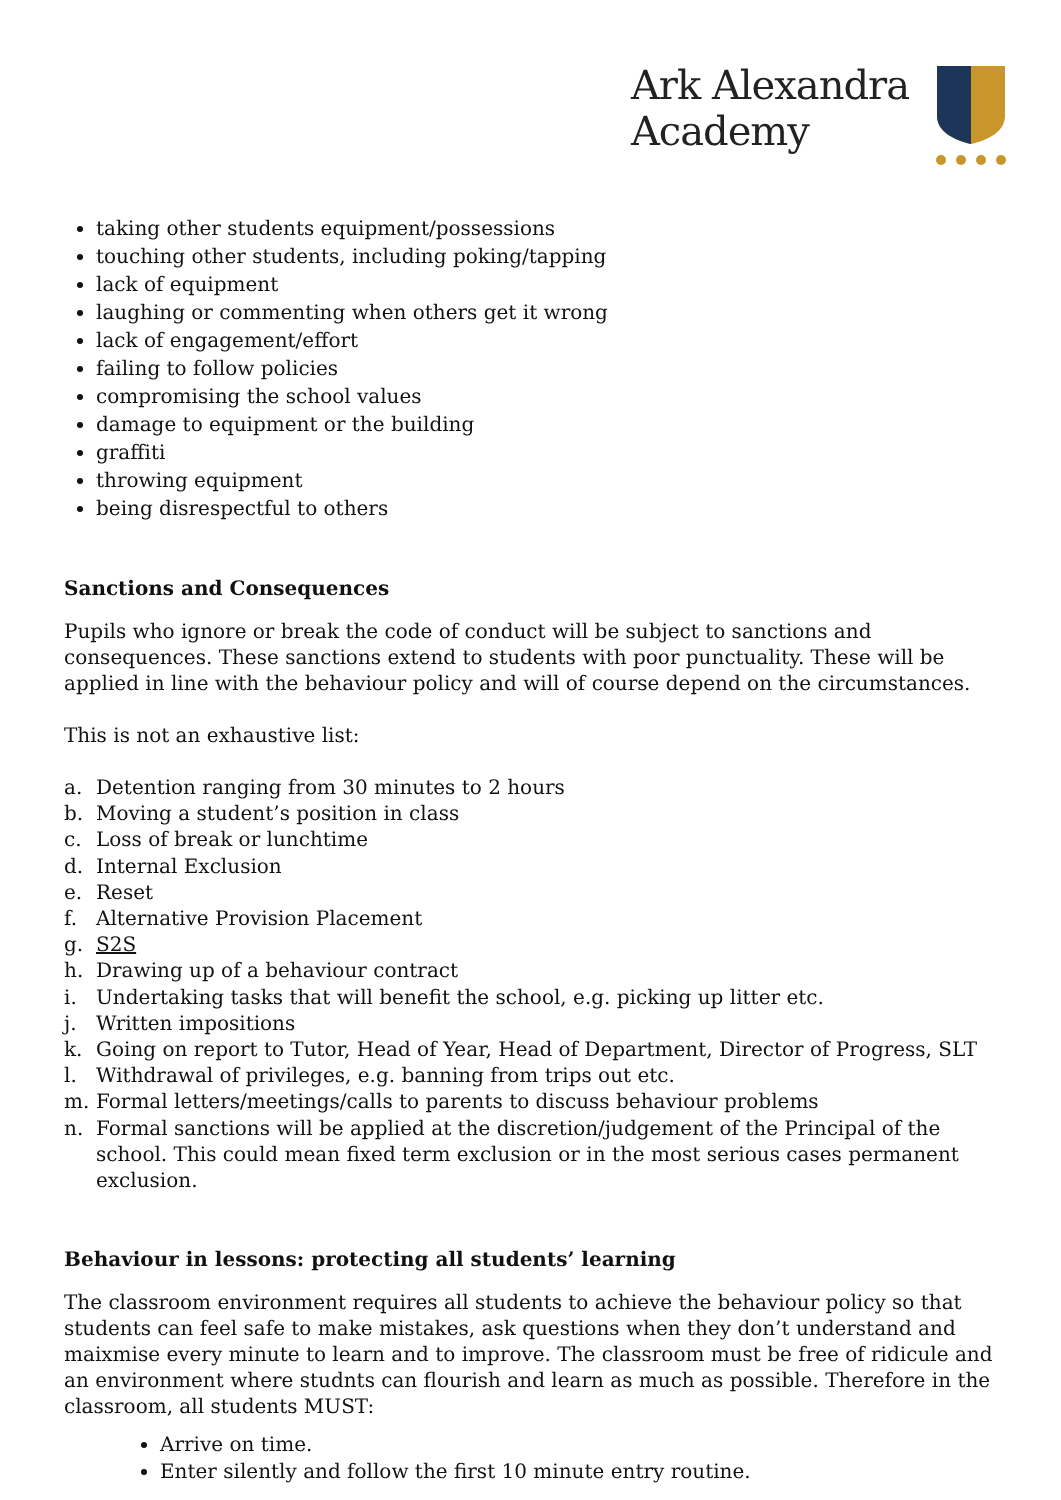Ark Alexandra
Academy
taking other students equipment/possessions
touching other students, including poking/tapping
lack of equipment
laughing or commenting when others get it wrong
lack of engagement/effort
failing to follow policies
compromising the school values
damage to equipment or the building
graffiti
throwing equipment
being disrespectful to others
Sanctions and Consequences
Pupils who ignore or break the code of conduct will be subject to sanctions and consequences. These sanctions extend to students with poor punctuality. These will be applied in line with the behaviour policy and will of course depend on the circumstances.
This is not an exhaustive list:
a. Detention ranging from 30 minutes to 2 hours
b. Moving a student’s position in class
c. Loss of break or lunchtime
d. Internal Exclusion
e. Reset
f. Alternative Provision Placement
g. S2S
h. Drawing up of a behaviour contract
i. Undertaking tasks that will benefit the school, e.g. picking up litter etc.
j. Written impositions
k. Going on report to Tutor, Head of Year, Head of Department, Director of Progress, SLT
l. Withdrawal of privileges, e.g. banning from trips out etc.
m. Formal letters/meetings/calls to parents to discuss behaviour problems
n. Formal sanctions will be applied at the discretion/judgement of the Principal of the school. This could mean fixed term exclusion or in the most serious cases permanent exclusion.
Behaviour in lessons: protecting all students’ learning
The classroom environment requires all students to achieve the behaviour policy so that students can feel safe to make mistakes, ask questions when they don’t understand and maixmise every minute to learn and to improve. The classroom must be free of ridicule and an environment where studnts can flourish and learn as much as possible. Therefore in the classroom, all students MUST:
Arrive on time.
Enter silently and follow the first 10 minute entry routine.